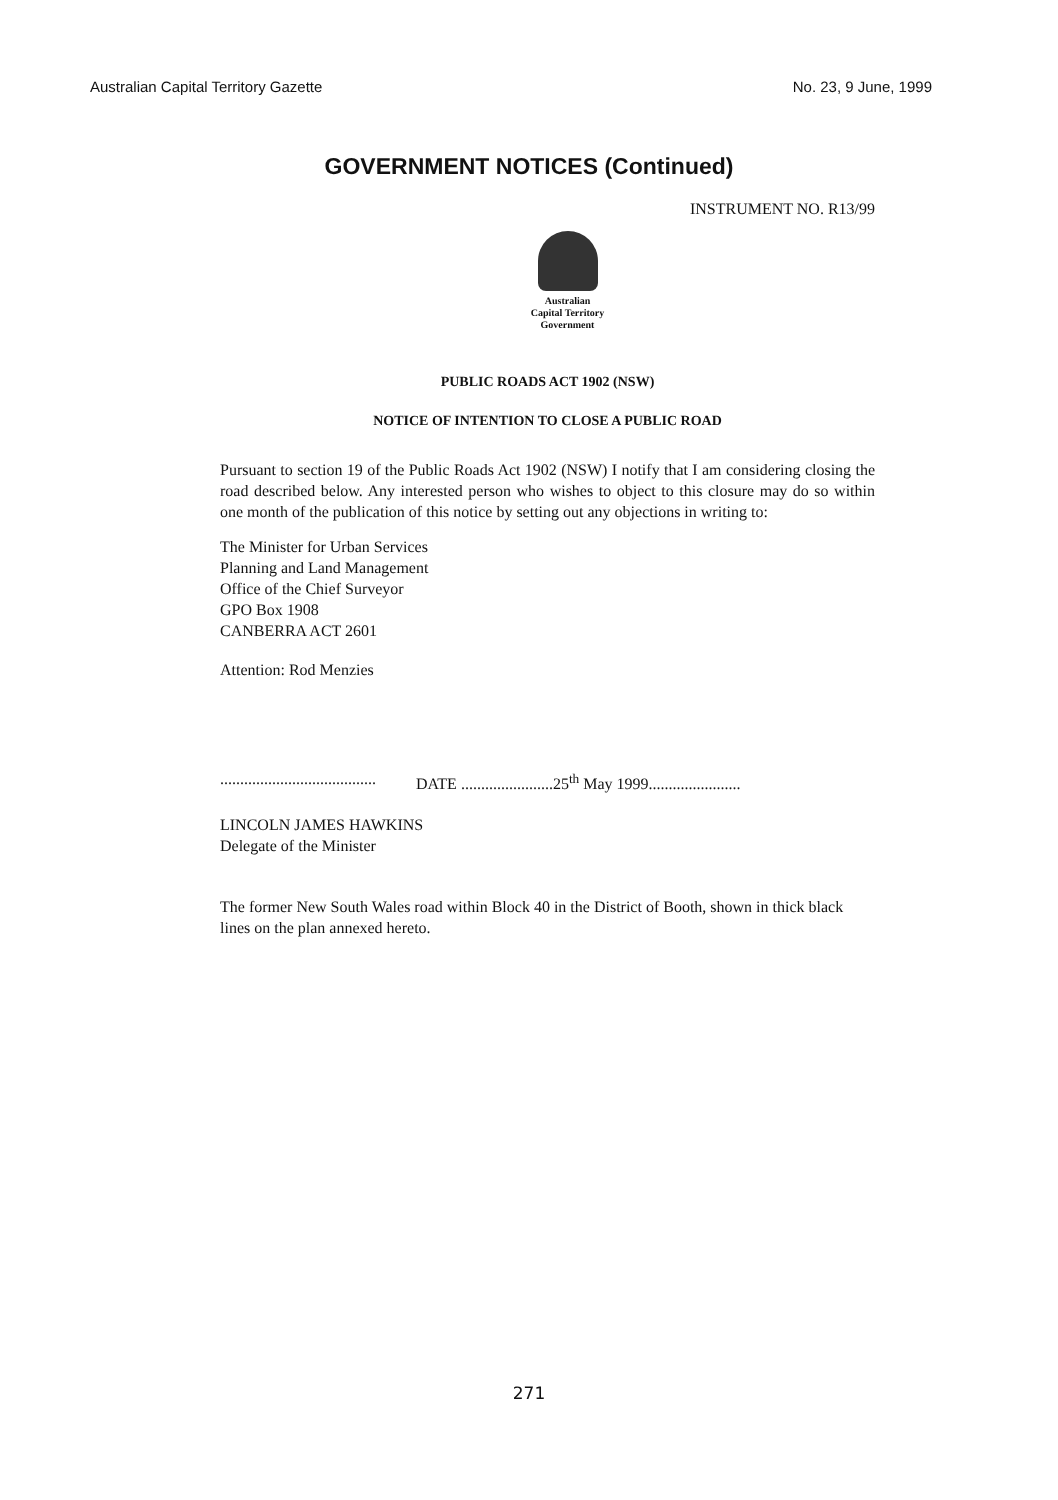Australian Capital Territory Gazette No. 23, 9 June, 1999
GOVERNMENT NOTICES (Continued)
INSTRUMENT NO. R13/99
Australian
Capital Territory
Government
PUBLIC ROADS ACT 1902 (NSW)
NOTICE OF INTENTION TO CLOSE A PUBLIC ROAD
Pursuant to section 19 of the Public Roads Act 1902 (NSW) I notify that I am considering closing the road described below. Any interested person who wishes to object to this closure may do so within one month of the publication of this notice by setting out any objections in writing to:
The Minister for Urban Services
Planning and Land Management
Office of the Chief Surveyor
GPO Box 1908
CANBERRA ACT 2601
Attention: Rod Menzies
....................................... DATE .......................25<sup>th</sup> May 1999.......................
LINCOLN JAMES HAWKINS
Delegate of the Minister
The former New South Wales road within Block 40 in the District of Booth, shown in thick black lines on the plan annexed hereto.
271